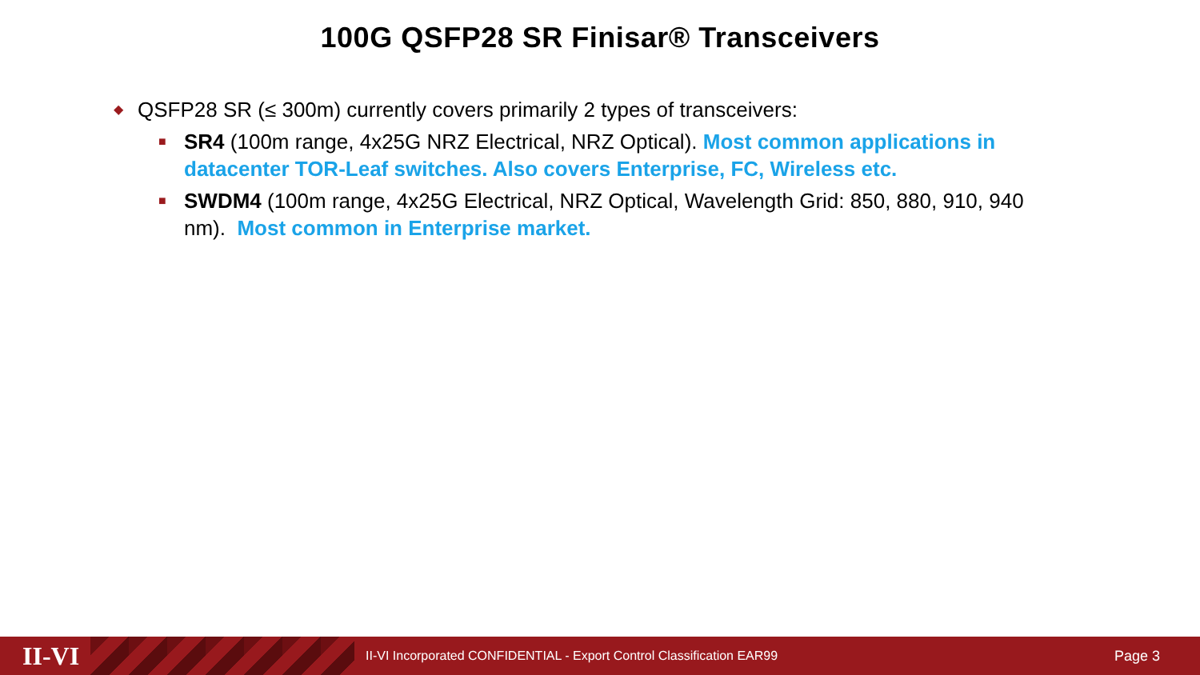100G QSFP28 SR Finisar® Transceivers
◆ QSFP28 SR (≤ 300m) currently covers primarily 2 types of transceivers:
■ SR4 (100m range, 4x25G NRZ Electrical, NRZ Optical). Most common applications in datacenter TOR-Leaf switches. Also covers Enterprise, FC, Wireless etc.
■ SWDM4 (100m range, 4x25G Electrical, NRZ Optical, Wavelength Grid: 850, 880, 910, 940 nm). Most common in Enterprise market.
II-VI
II-VI Incorporated CONFIDENTIAL - Export Control Classification EAR99
Page 3